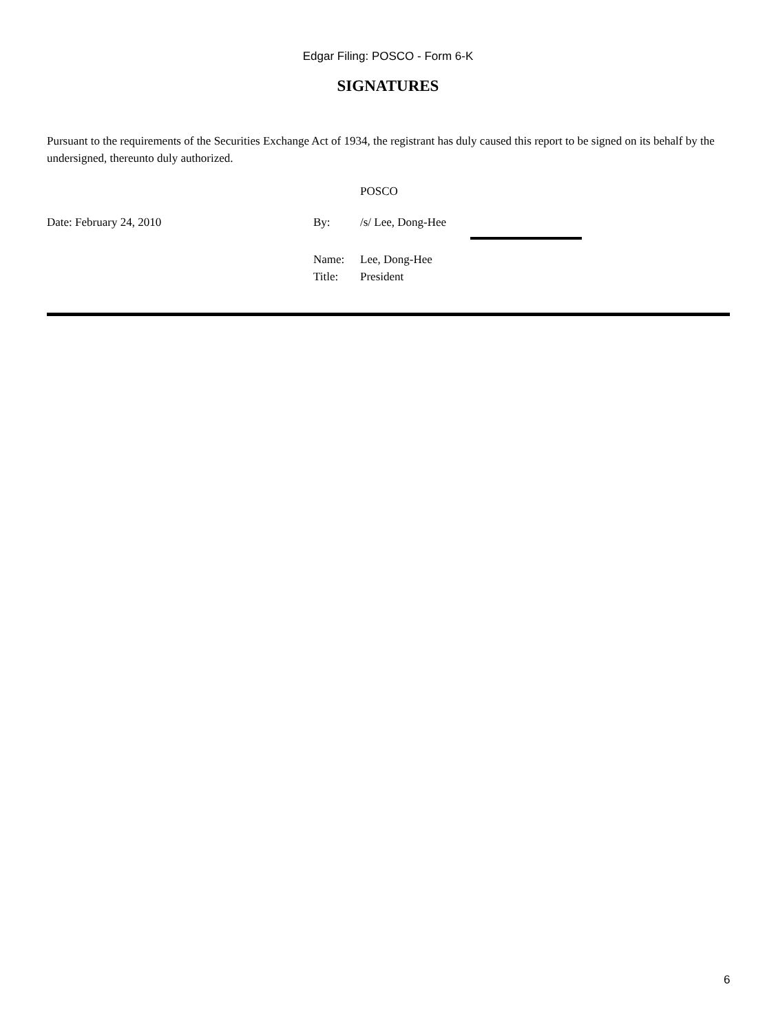Edgar Filing: POSCO - Form 6-K
SIGNATURES
Pursuant to the requirements of the Securities Exchange Act of 1934, the registrant has duly caused this report to be signed on its behalf by the undersigned, thereunto duly authorized.
POSCO
| Date: February 24, 2010 | By: | /s/ Lee, Dong-Hee |
| | Name: | Lee, Dong-Hee |
| | Title: | President |
6